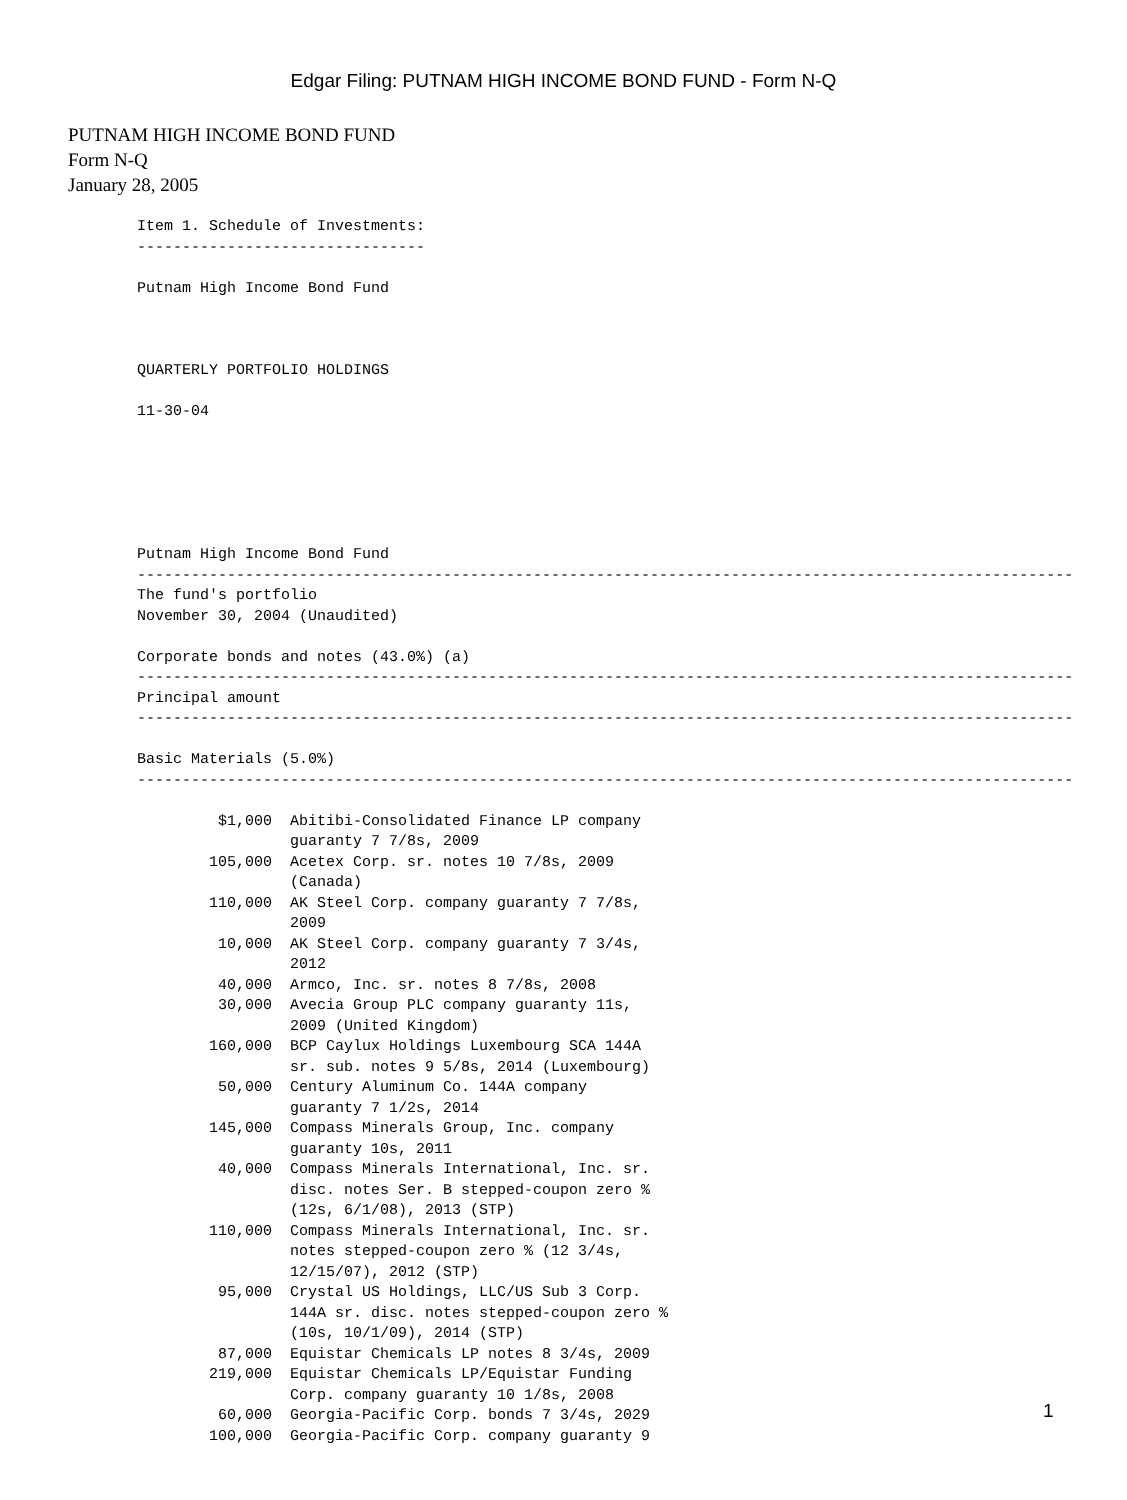Edgar Filing: PUTNAM HIGH INCOME BOND FUND - Form N-Q
PUTNAM HIGH INCOME BOND FUND
Form N-Q
January 28, 2005
Item 1. Schedule of Investments:
--------------------------------

Putnam High Income Bond Fund



QUARTERLY PORTFOLIO HOLDINGS

11-30-04






Putnam High Income Bond Fund
--------------------------------------------------------------------------------------------------------
The fund's portfolio
November 30, 2004 (Unaudited)

Corporate bonds and notes (43.0%) (a)
--------------------------------------------------------------------------------------------------------
Principal amount
--------------------------------------------------------------------------------------------------------

Basic Materials (5.0%)
--------------------------------------------------------------------------------------------------------

         $1,000  Abitibi-Consolidated Finance LP company
                 guaranty 7 7/8s, 2009
        105,000  Acetex Corp. sr. notes 10 7/8s, 2009
                 (Canada)
        110,000  AK Steel Corp. company guaranty 7 7/8s,
                 2009
         10,000  AK Steel Corp. company guaranty 7 3/4s,
                 2012
         40,000  Armco, Inc. sr. notes 8 7/8s, 2008
         30,000  Avecia Group PLC company guaranty 11s,
                 2009 (United Kingdom)
        160,000  BCP Caylux Holdings Luxembourg SCA 144A
                 sr. sub. notes 9 5/8s, 2014 (Luxembourg)
         50,000  Century Aluminum Co. 144A company
                 guaranty 7 1/2s, 2014
        145,000  Compass Minerals Group, Inc. company
                 guaranty 10s, 2011
         40,000  Compass Minerals International, Inc. sr.
                 disc. notes Ser. B stepped-coupon zero %
                 (12s, 6/1/08), 2013 (STP)
        110,000  Compass Minerals International, Inc. sr.
                 notes stepped-coupon zero % (12 3/4s,
                 12/15/07), 2012 (STP)
         95,000  Crystal US Holdings, LLC/US Sub 3 Corp.
                 144A sr. disc. notes stepped-coupon zero %
                 (10s, 10/1/09), 2014 (STP)
         87,000  Equistar Chemicals LP notes 8 3/4s, 2009
        219,000  Equistar Chemicals LP/Equistar Funding
                 Corp. company guaranty 10 1/8s, 2008
         60,000  Georgia-Pacific Corp. bonds 7 3/4s, 2029
        100,000  Georgia-Pacific Corp. company guaranty 9
1